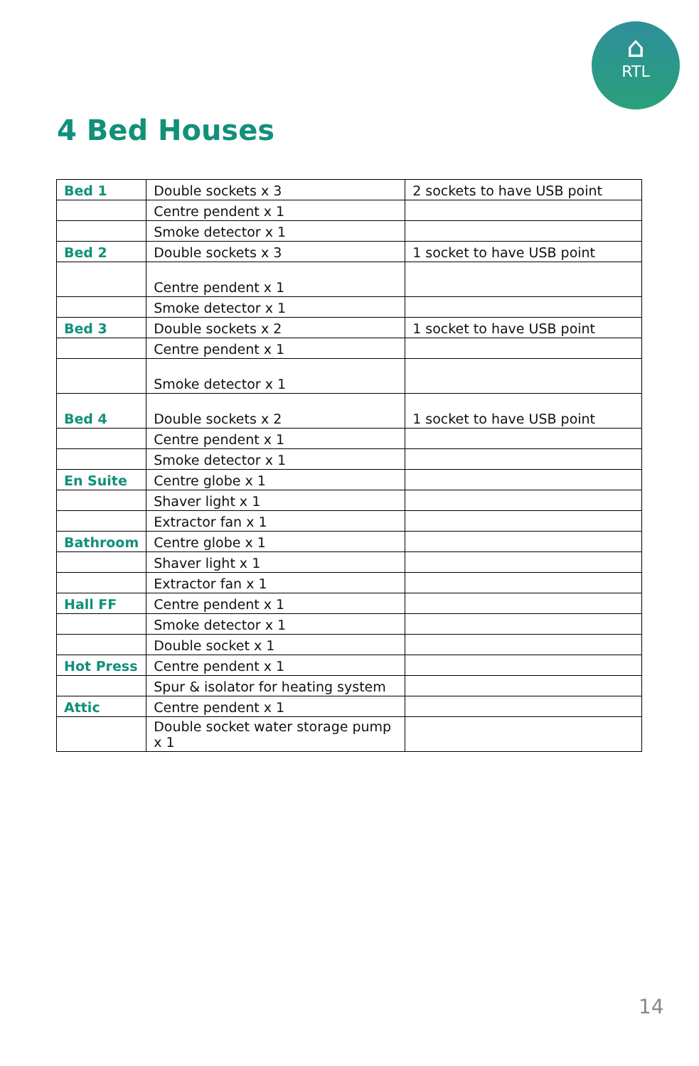⌂
RTL
4 Bed Houses
| Bed 1 | Double sockets x 3 | 2 sockets to have USB point |
| | Centre pendent x 1 | |
| | Smoke detector x 1 | |
| Bed 2 | Double sockets x 3 | 1 socket to have USB point |
| | Centre pendent x 1 | |
| | Smoke detector x 1 | |
| Bed 3 | Double sockets x 2 | 1 socket to have USB point |
| | Centre pendent x 1 | |
| | Smoke detector x 1 | |
| Bed 4 | Double sockets x 2 | 1 socket to have USB point |
| | Centre pendent x 1 | |
| | Smoke detector x 1 | |
| En Suite | Centre globe x 1 | |
| | Shaver light x 1 | |
| | Extractor fan x 1 | |
| Bathroom | Centre globe x 1 | |
| | Shaver light x 1 | |
| | Extractor fan x 1 | |
| Hall FF | Centre pendent x 1 | |
| | Smoke detector x 1 | |
| | Double socket x 1 | |
| Hot Press | Centre pendent x 1 | |
| | Spur & isolator for heating system | |
| Attic | Centre pendent x 1 | |
| | Double socket water storage pump x 1 | |
14